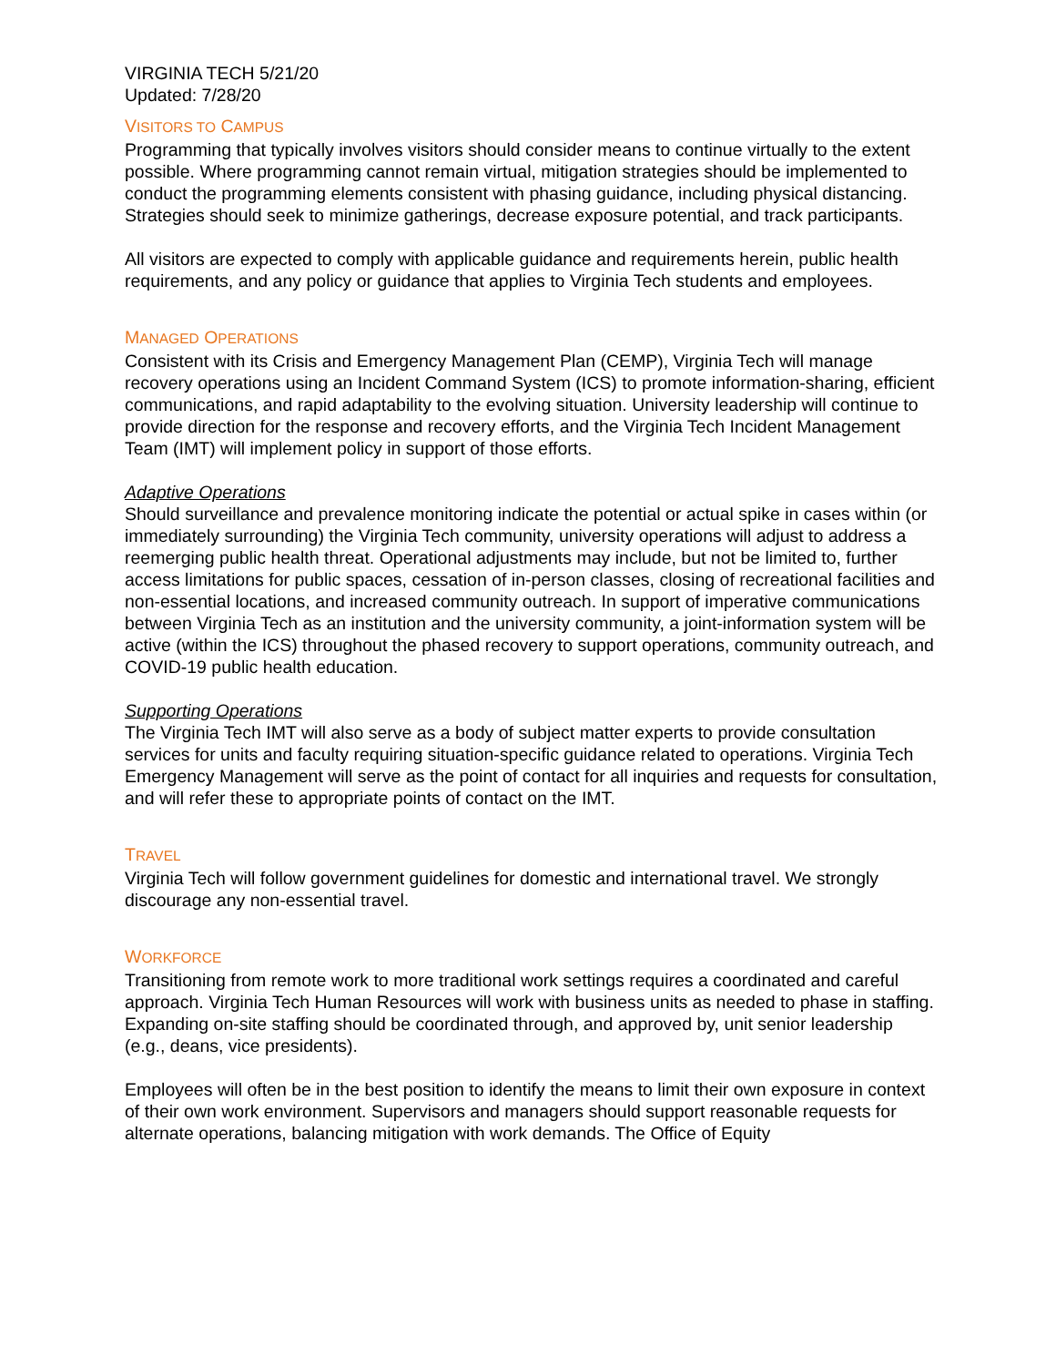VIRGINIA TECH 5/21/20
Updated: 7/28/20
VISITORS TO CAMPUS
Programming that typically involves visitors should consider means to continue virtually to the extent possible. Where programming cannot remain virtual, mitigation strategies should be implemented to conduct the programming elements consistent with phasing guidance, including physical distancing. Strategies should seek to minimize gatherings, decrease exposure potential, and track participants.
All visitors are expected to comply with applicable guidance and requirements herein, public health requirements, and any policy or guidance that applies to Virginia Tech students and employees.
MANAGED OPERATIONS
Consistent with its Crisis and Emergency Management Plan (CEMP), Virginia Tech will manage recovery operations using an Incident Command System (ICS) to promote information-sharing, efficient communications, and rapid adaptability to the evolving situation. University leadership will continue to provide direction for the response and recovery efforts, and the Virginia Tech Incident Management Team (IMT) will implement policy in support of those efforts.
Adaptive Operations
Should surveillance and prevalence monitoring indicate the potential or actual spike in cases within (or immediately surrounding) the Virginia Tech community, university operations will adjust to address a reemerging public health threat. Operational adjustments may include, but not be limited to, further access limitations for public spaces, cessation of in-person classes, closing of recreational facilities and non-essential locations, and increased community outreach. In support of imperative communications between Virginia Tech as an institution and the university community, a joint-information system will be active (within the ICS) throughout the phased recovery to support operations, community outreach, and COVID-19 public health education.
Supporting Operations
The Virginia Tech IMT will also serve as a body of subject matter experts to provide consultation services for units and faculty requiring situation-specific guidance related to operations. Virginia Tech Emergency Management will serve as the point of contact for all inquiries and requests for consultation, and will refer these to appropriate points of contact on the IMT.
TRAVEL
Virginia Tech will follow government guidelines for domestic and international travel. We strongly discourage any non-essential travel.
WORKFORCE
Transitioning from remote work to more traditional work settings requires a coordinated and careful approach. Virginia Tech Human Resources will work with business units as needed to phase in staffing. Expanding on-site staffing should be coordinated through, and approved by, unit senior leadership (e.g., deans, vice presidents).
Employees will often be in the best position to identify the means to limit their own exposure in context of their own work environment. Supervisors and managers should support reasonable requests for alternate operations, balancing mitigation with work demands. The Office of Equity